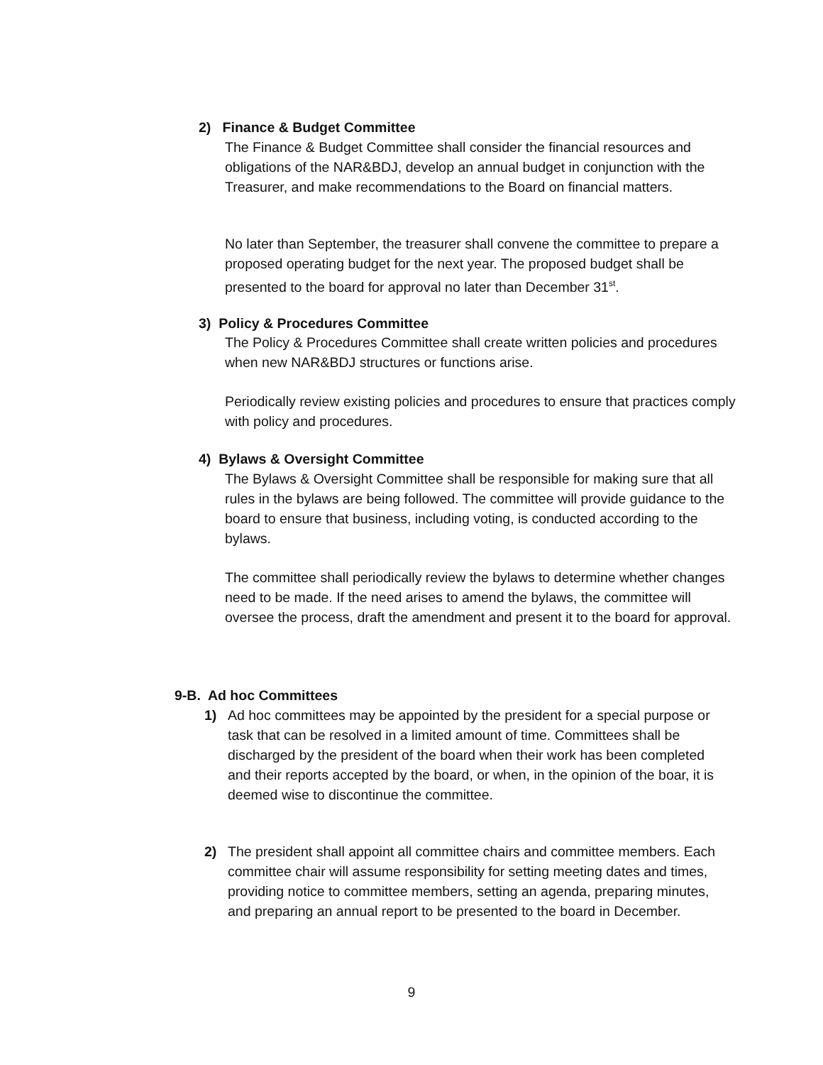2) Finance & Budget Committee
The Finance & Budget Committee shall consider the financial resources and obligations of the NAR&BDJ, develop an annual budget in conjunction with the Treasurer, and make recommendations to the Board on financial matters.
No later than September, the treasurer shall convene the committee to prepare a proposed operating budget for the next year. The proposed budget shall be presented to the board for approval no later than December 31<sup>st</sup>.
3) Policy & Procedures Committee
The Policy & Procedures Committee shall create written policies and procedures when new NAR&BDJ structures or functions arise.
Periodically review existing policies and procedures to ensure that practices comply with policy and procedures.
4) Bylaws & Oversight Committee
The Bylaws & Oversight Committee shall be responsible for making sure that all rules in the bylaws are being followed. The committee will provide guidance to the board to ensure that business, including voting, is conducted according to the bylaws.
The committee shall periodically review the bylaws to determine whether changes need to be made. If the need arises to amend the bylaws, the committee will oversee the process, draft the amendment and present it to the board for approval.
9-B. Ad hoc Committees
1) Ad hoc committees may be appointed by the president for a special purpose or task that can be resolved in a limited amount of time. Committees shall be discharged by the president of the board when their work has been completed and their reports accepted by the board, or when, in the opinion of the boar, it is deemed wise to discontinue the committee.
2) The president shall appoint all committee chairs and committee members. Each committee chair will assume responsibility for setting meeting dates and times, providing notice to committee members, setting an agenda, preparing minutes, and preparing an annual report to be presented to the board in December.
9